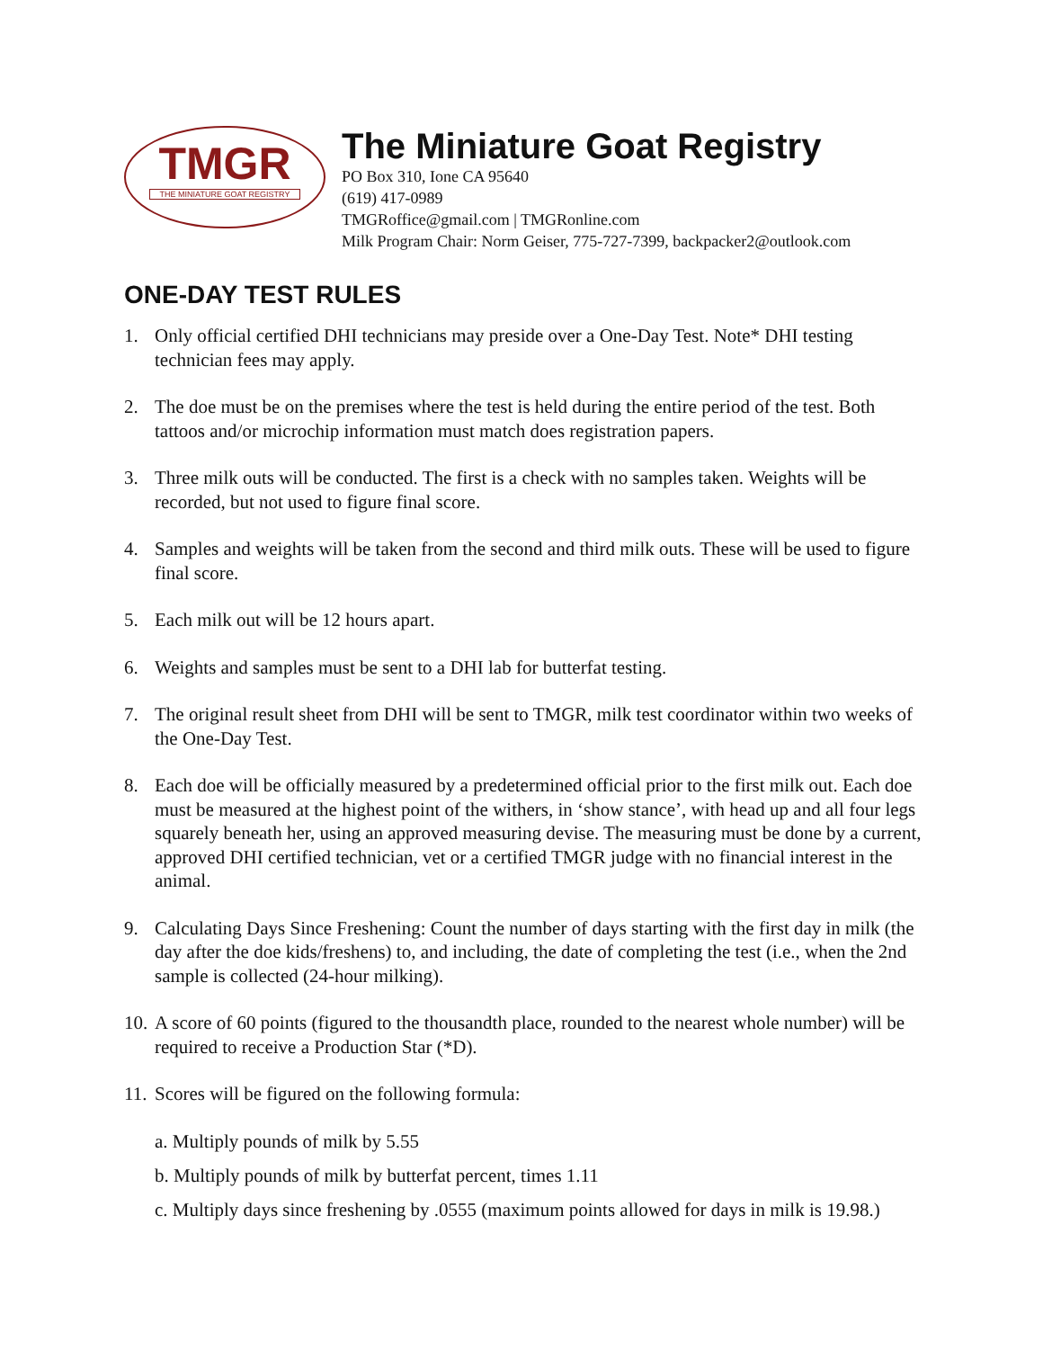TMGR
THE MINIATURE GOAT REGISTRY
The Miniature Goat Registry
PO Box 310, Ione CA 95640
(619) 417-0989
TMGRoffice@gmail.com | TMGRonline.com
Milk Program Chair: Norm Geiser, 775-727-7399, backpacker2@outlook.com
ONE-DAY TEST RULES
1. Only official certified DHI technicians may preside over a One-Day Test. Note* DHI testing technician fees may apply.
2. The doe must be on the premises where the test is held during the entire period of the test. Both tattoos and/or microchip information must match does registration papers.
3. Three milk outs will be conducted. The first is a check with no samples taken. Weights will be recorded, but not used to figure final score.
4. Samples and weights will be taken from the second and third milk outs. These will be used to figure final score.
5. Each milk out will be 12 hours apart.
6. Weights and samples must be sent to a DHI lab for butterfat testing.
7. The original result sheet from DHI will be sent to TMGR, milk test coordinator within two weeks of the One-Day Test.
8. Each doe will be officially measured by a predetermined official prior to the first milk out. Each doe must be measured at the highest point of the withers, in ‘show stance’, with head up and all four legs squarely beneath her, using an approved measuring devise. The measuring must be done by a current, approved DHI certified technician, vet or a certified TMGR judge with no financial interest in the animal.
9. Calculating Days Since Freshening: Count the number of days starting with the first day in milk (the day after the doe kids/freshens) to, and including, the date of completing the test (i.e., when the 2nd sample is collected (24-hour milking).
10. A score of 60 points (figured to the thousandth place, rounded to the nearest whole number) will be required to receive a Production Star (*D).
11. Scores will be figured on the following formula:
a. Multiply pounds of milk by 5.55
b. Multiply pounds of milk by butterfat percent, times 1.11
c. Multiply days since freshening by .0555 (maximum points allowed for days in milk is 19.98.)